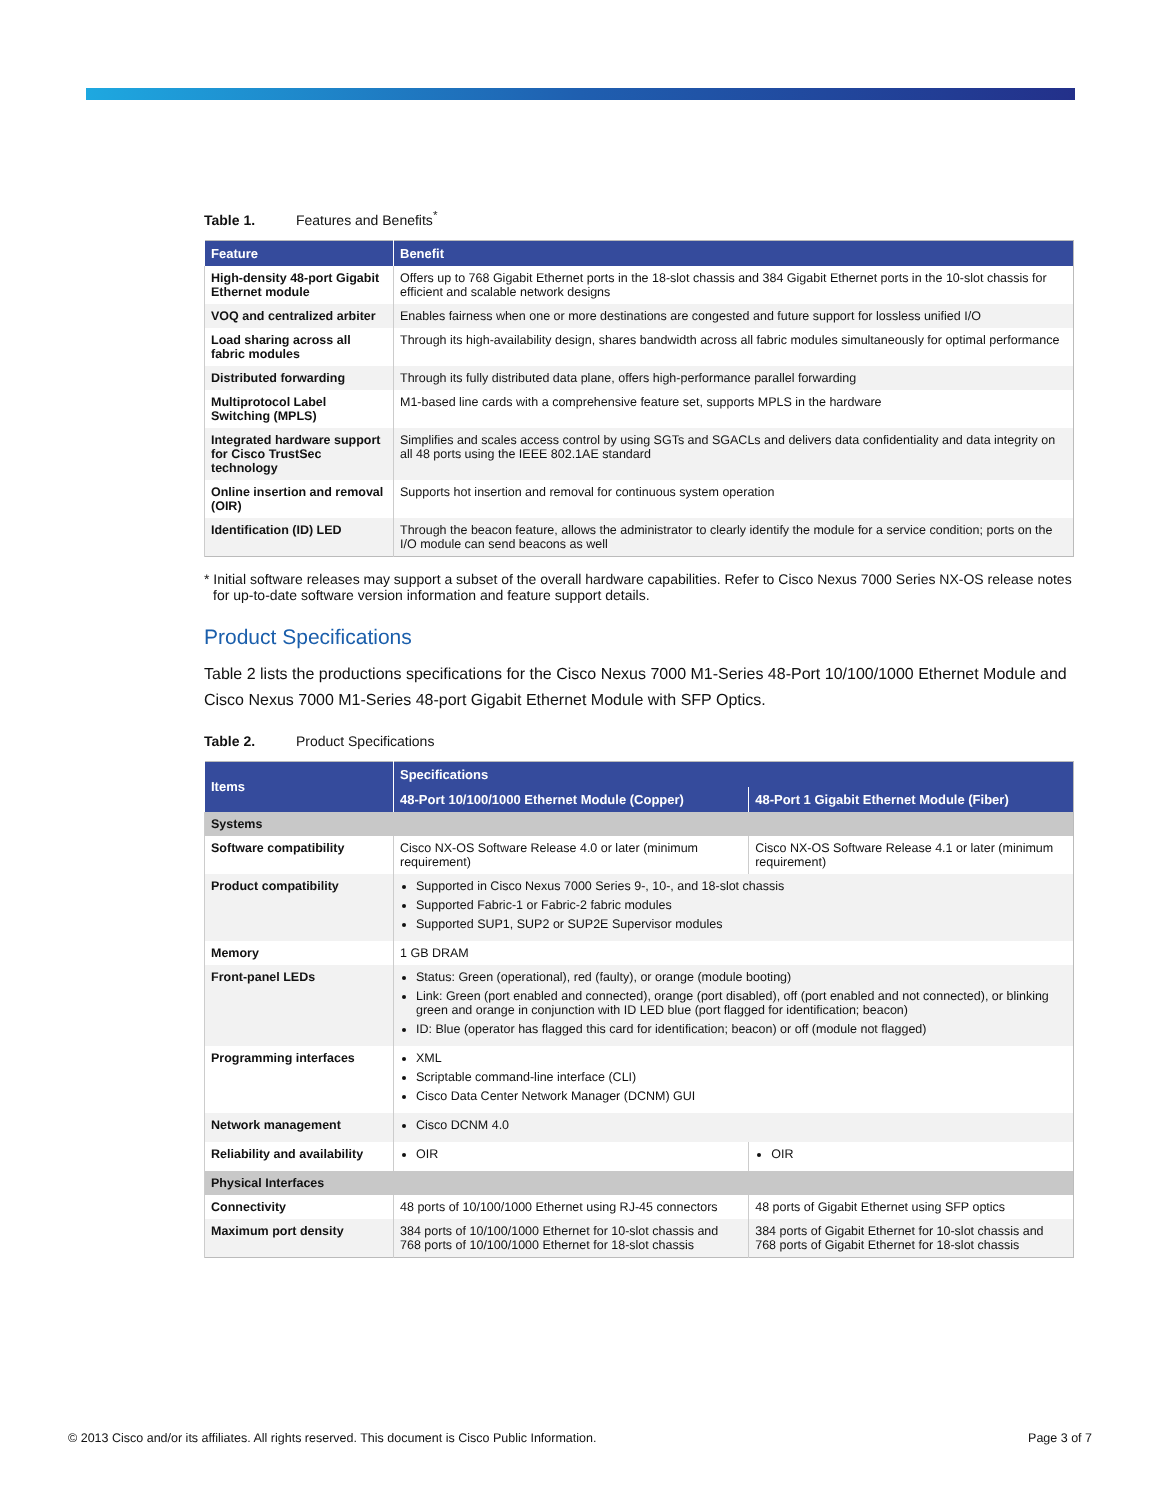Table 1. Features and Benefits<sup>*</sup>
| Feature | Benefit |
| --- | --- |
| High-density 48-port Gigabit Ethernet module | Offers up to 768 Gigabit Ethernet ports in the 18-slot chassis and 384 Gigabit Ethernet ports in the 10-slot chassis for efficient and scalable network designs |
| VOQ and centralized arbiter | Enables fairness when one or more destinations are congested and future support for lossless unified I/O |
| Load sharing across all fabric modules | Through its high-availability design, shares bandwidth across all fabric modules simultaneously for optimal performance |
| Distributed forwarding | Through its fully distributed data plane, offers high-performance parallel forwarding |
| Multiprotocol Label Switching (MPLS) | M1-based line cards with a comprehensive feature set, supports MPLS in the hardware |
| Integrated hardware support for Cisco TrustSec technology | Simplifies and scales access control by using SGTs and SGACLs and delivers data confidentiality and data integrity on all 48 ports using the IEEE 802.1AE standard |
| Online insertion and removal (OIR) | Supports hot insertion and removal for continuous system operation |
| Identification (ID) LED | Through the beacon feature, allows the administrator to clearly identify the module for a service condition; ports on the I/O module can send beacons as well |
* Initial software releases may support a subset of the overall hardware capabilities. Refer to Cisco Nexus 7000 Series NX-OS release notes for up-to-date software version information and feature support details.
Product Specifications
Table 2 lists the productions specifications for the Cisco Nexus 7000 M1-Series 48-Port 10/100/1000 Ethernet Module and Cisco Nexus 7000 M1-Series 48-port Gigabit Ethernet Module with SFP Optics.
Table 2. Product Specifications
| Items | Specifications | |
| --- | --- | --- |
| | 48-Port 10/100/1000 Ethernet Module (Copper) | 48-Port 1 Gigabit Ethernet Module (Fiber) |
| Systems | | |
| Software compatibility | Cisco NX-OS Software Release 4.0 or later (minimum requirement) | Cisco NX-OS Software Release 4.1 or later (minimum requirement) |
| Product compatibility | Supported in Cisco Nexus 7000 Series 9-, 10-, and 18-slot chassis Supported Fabric-1 or Fabric-2 fabric modules Supported SUP1, SUP2 or SUP2E Supervisor modules | |
| Memory | 1 GB DRAM | |
| Front-panel LEDs | Status: Green (operational), red (faulty), or orange (module booting) Link: Green (port enabled and connected), orange (port disabled), off (port enabled and not connected), or blinking green and orange in conjunction with ID LED blue (port flagged for identification; beacon) ID: Blue (operator has flagged this card for identification; beacon) or off (module not flagged) | |
| Programming interfaces | XML Scriptable command-line interface (CLI) Cisco Data Center Network Manager (DCNM) GUI | |
| Network management | Cisco DCNM 4.0 | |
| Reliability and availability | OIR | OIR |
| Physical Interfaces | | |
| Connectivity | 48 ports of 10/100/1000 Ethernet using RJ-45 connectors | 48 ports of Gigabit Ethernet using SFP optics |
| Maximum port density | 384 ports of 10/100/1000 Ethernet for 10-slot chassis and 768 ports of 10/100/1000 Ethernet for 18-slot chassis | 384 ports of Gigabit Ethernet for 10-slot chassis and 768 ports of Gigabit Ethernet for 18-slot chassis |
© 2013 Cisco and/or its affiliates. All rights reserved. This document is Cisco Public Information. Page 3 of 7